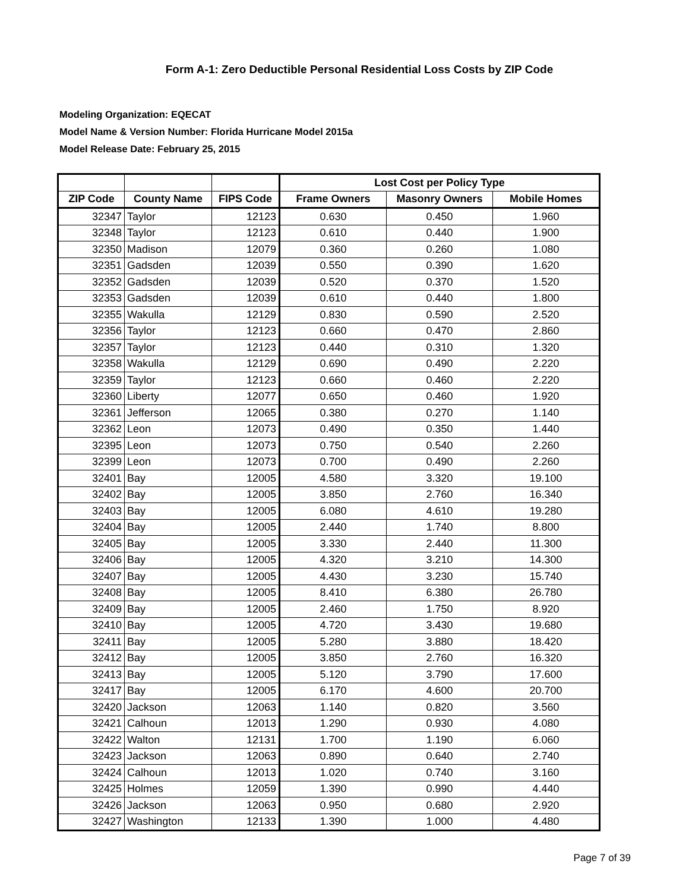Form A-1: Zero Deductible Personal Residential Loss Costs by ZIP Code
Modeling Organization: EQECAT
Model Name & Version Number: Florida Hurricane Model 2015a
Model Release Date: February 25, 2015
| | | | Lost Cost per Policy Type | | |
| --- | --- | --- | --- | --- | --- |
| ZIP Code | County Name | FIPS Code | Frame Owners | Masonry Owners | Mobile Homes |
| 32347 | Taylor | 12123 | 0.630 | 0.450 | 1.960 |
| 32348 | Taylor | 12123 | 0.610 | 0.440 | 1.900 |
| 32350 | Madison | 12079 | 0.360 | 0.260 | 1.080 |
| 32351 | Gadsden | 12039 | 0.550 | 0.390 | 1.620 |
| 32352 | Gadsden | 12039 | 0.520 | 0.370 | 1.520 |
| 32353 | Gadsden | 12039 | 0.610 | 0.440 | 1.800 |
| 32355 | Wakulla | 12129 | 0.830 | 0.590 | 2.520 |
| 32356 | Taylor | 12123 | 0.660 | 0.470 | 2.860 |
| 32357 | Taylor | 12123 | 0.440 | 0.310 | 1.320 |
| 32358 | Wakulla | 12129 | 0.690 | 0.490 | 2.220 |
| 32359 | Taylor | 12123 | 0.660 | 0.460 | 2.220 |
| 32360 | Liberty | 12077 | 0.650 | 0.460 | 1.920 |
| 32361 | Jefferson | 12065 | 0.380 | 0.270 | 1.140 |
| 32362 | Leon | 12073 | 0.490 | 0.350 | 1.440 |
| 32395 | Leon | 12073 | 0.750 | 0.540 | 2.260 |
| 32399 | Leon | 12073 | 0.700 | 0.490 | 2.260 |
| 32401 | Bay | 12005 | 4.580 | 3.320 | 19.100 |
| 32402 | Bay | 12005 | 3.850 | 2.760 | 16.340 |
| 32403 | Bay | 12005 | 6.080 | 4.610 | 19.280 |
| 32404 | Bay | 12005 | 2.440 | 1.740 | 8.800 |
| 32405 | Bay | 12005 | 3.330 | 2.440 | 11.300 |
| 32406 | Bay | 12005 | 4.320 | 3.210 | 14.300 |
| 32407 | Bay | 12005 | 4.430 | 3.230 | 15.740 |
| 32408 | Bay | 12005 | 8.410 | 6.380 | 26.780 |
| 32409 | Bay | 12005 | 2.460 | 1.750 | 8.920 |
| 32410 | Bay | 12005 | 4.720 | 3.430 | 19.680 |
| 32411 | Bay | 12005 | 5.280 | 3.880 | 18.420 |
| 32412 | Bay | 12005 | 3.850 | 2.760 | 16.320 |
| 32413 | Bay | 12005 | 5.120 | 3.790 | 17.600 |
| 32417 | Bay | 12005 | 6.170 | 4.600 | 20.700 |
| 32420 | Jackson | 12063 | 1.140 | 0.820 | 3.560 |
| 32421 | Calhoun | 12013 | 1.290 | 0.930 | 4.080 |
| 32422 | Walton | 12131 | 1.700 | 1.190 | 6.060 |
| 32423 | Jackson | 12063 | 0.890 | 0.640 | 2.740 |
| 32424 | Calhoun | 12013 | 1.020 | 0.740 | 3.160 |
| 32425 | Holmes | 12059 | 1.390 | 0.990 | 4.440 |
| 32426 | Jackson | 12063 | 0.950 | 0.680 | 2.920 |
| 32427 | Washington | 12133 | 1.390 | 1.000 | 4.480 |
Page 7 of 39